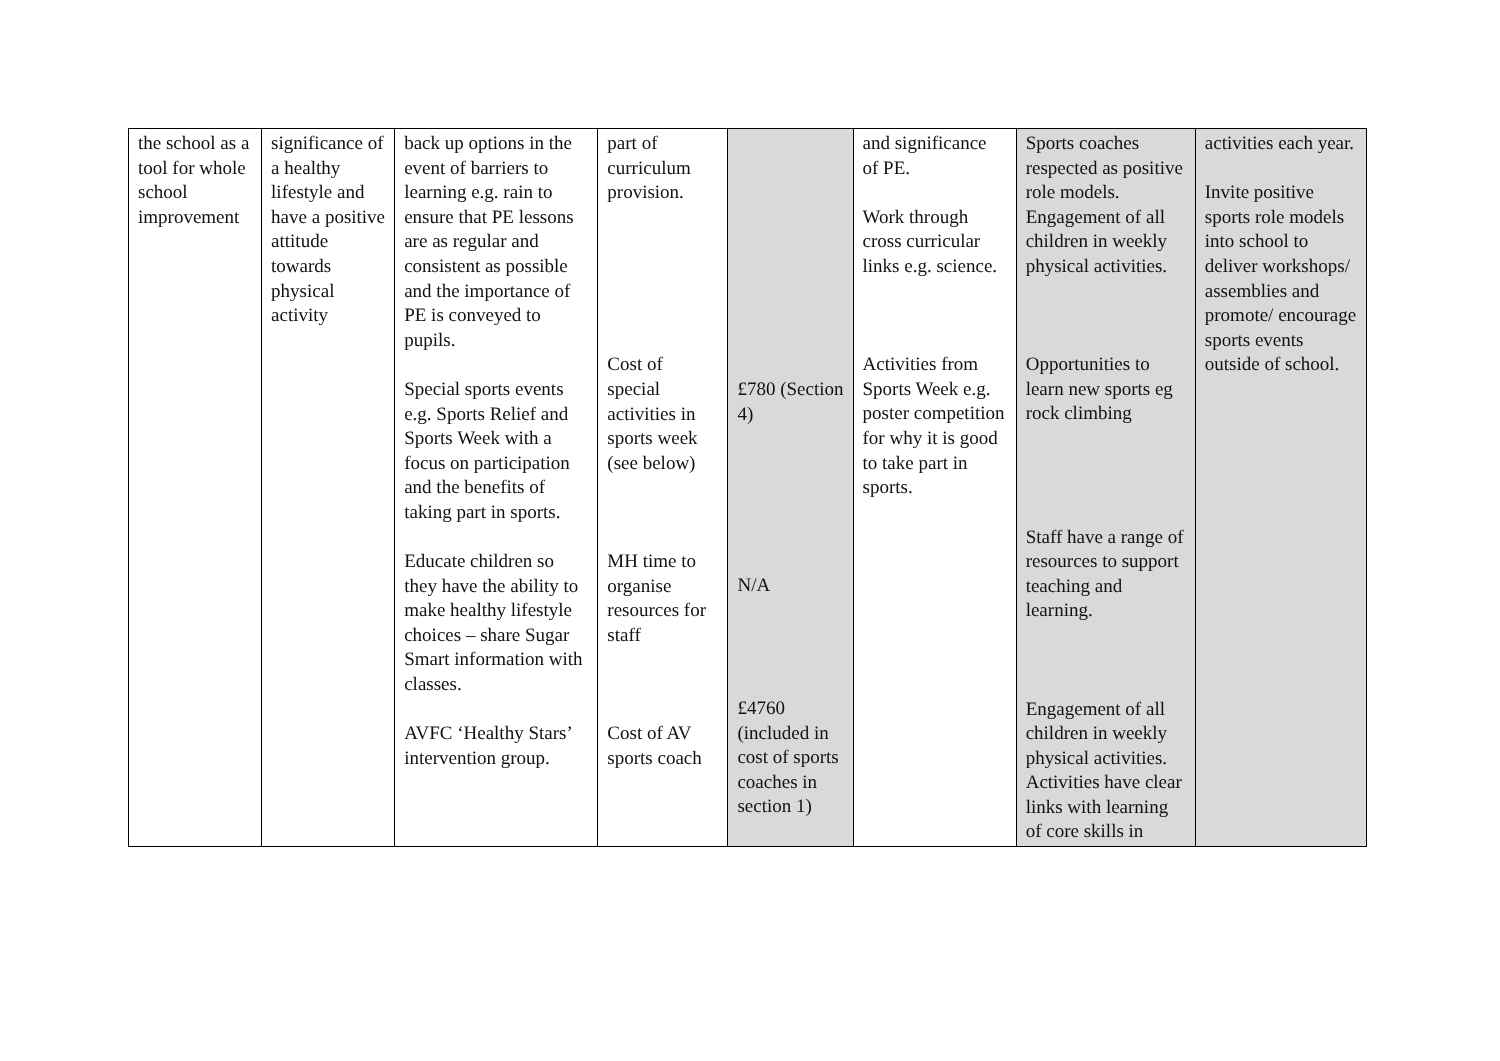| the school as a tool for whole school improvement | significance of a healthy lifestyle and have a positive attitude towards physical activity | back up options in the event of barriers to learning e.g. rain to ensure that PE lessons are as regular and consistent as possible and the importance of PE is conveyed to pupils. Special sports events e.g. Sports Relief and Sports Week with a focus on participation and the benefits of taking part in sports. Educate children so they have the ability to make healthy lifestyle choices – share Sugar Smart information with classes. AVFC ‘Healthy Stars’ intervention group. | part of curriculum provision. Cost of special activities in sports week (see below) MH time to organise resources for staff Cost of AV sports coach | £780 (Section 4) N/A £4760 (included in cost of sports coaches in section 1) | and significance of PE. Work through cross curricular links e.g. science. Activities from Sports Week e.g. poster competition for why it is good to take part in sports. | Sports coaches respected as positive role models. Engagement of all children in weekly physical activities. Opportunities to learn new sports eg rock climbing Staff have a range of resources to support teaching and learning. Engagement of all children in weekly physical activities. Activities have clear links with learning of core skills in | activities each year. Invite positive sports role models into school to deliver workshops/ assemblies and promote/ encourage sports events outside of school. |